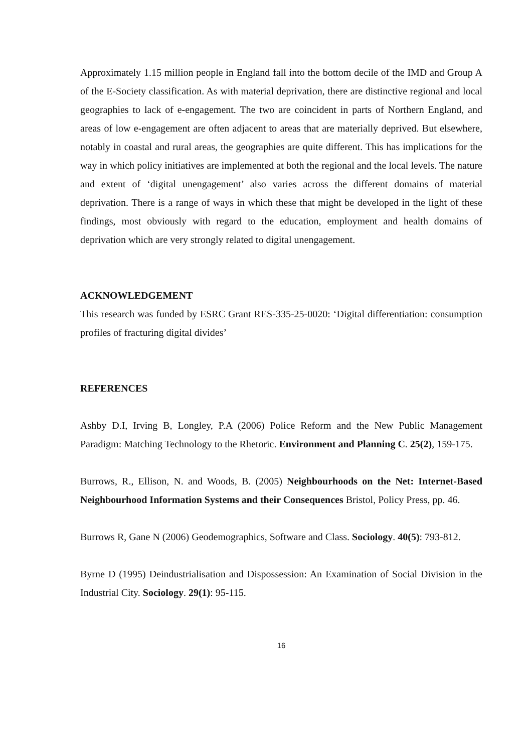Approximately 1.15 million people in England fall into the bottom decile of the IMD and Group A of the E-Society classification. As with material deprivation, there are distinctive regional and local geographies to lack of e-engagement. The two are coincident in parts of Northern England, and areas of low e-engagement are often adjacent to areas that are materially deprived. But elsewhere, notably in coastal and rural areas, the geographies are quite different. This has implications for the way in which policy initiatives are implemented at both the regional and the local levels. The nature and extent of ‘digital unengagement’ also varies across the different domains of material deprivation. There is a range of ways in which these that might be developed in the light of these findings, most obviously with regard to the education, employment and health domains of deprivation which are very strongly related to digital unengagement.
ACKNOWLEDGEMENT
This research was funded by ESRC Grant RES-335-25-0020: ‘Digital differentiation: consumption profiles of fracturing digital divides’
REFERENCES
Ashby D.I, Irving B, Longley, P.A (2006) Police Reform and the New Public Management Paradigm: Matching Technology to the Rhetoric. Environment and Planning C. 25(2), 159-175.
Burrows, R., Ellison, N. and Woods, B. (2005) Neighbourhoods on the Net: Internet-Based Neighbourhood Information Systems and their Consequences Bristol, Policy Press, pp. 46.
Burrows R, Gane N (2006) Geodemographics, Software and Class. Sociology. 40(5): 793-812.
Byrne D (1995) Deindustrialisation and Dispossession: An Examination of Social Division in the Industrial City. Sociology. 29(1): 95-115.
16